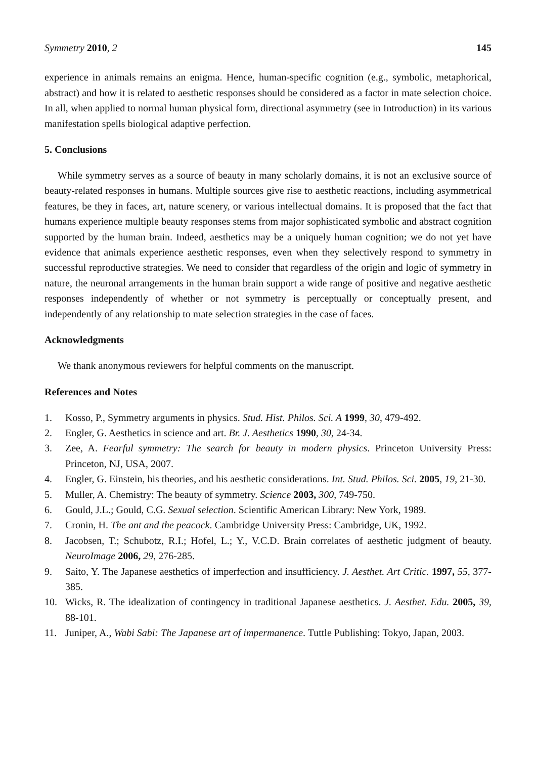Symmetry 2010, 2 145
experience in animals remains an enigma. Hence, human-specific cognition (e.g., symbolic, metaphorical, abstract) and how it is related to aesthetic responses should be considered as a factor in mate selection choice. In all, when applied to normal human physical form, directional asymmetry (see in Introduction) in its various manifestation spells biological adaptive perfection.
5. Conclusions
While symmetry serves as a source of beauty in many scholarly domains, it is not an exclusive source of beauty-related responses in humans. Multiple sources give rise to aesthetic reactions, including asymmetrical features, be they in faces, art, nature scenery, or various intellectual domains. It is proposed that the fact that humans experience multiple beauty responses stems from major sophisticated symbolic and abstract cognition supported by the human brain. Indeed, aesthetics may be a uniquely human cognition; we do not yet have evidence that animals experience aesthetic responses, even when they selectively respond to symmetry in successful reproductive strategies. We need to consider that regardless of the origin and logic of symmetry in nature, the neuronal arrangements in the human brain support a wide range of positive and negative aesthetic responses independently of whether or not symmetry is perceptually or conceptually present, and independently of any relationship to mate selection strategies in the case of faces.
Acknowledgments
We thank anonymous reviewers for helpful comments on the manuscript.
References and Notes
1. Kosso, P., Symmetry arguments in physics. Stud. Hist. Philos. Sci. A 1999, 30, 479-492.
2. Engler, G. Aesthetics in science and art. Br. J. Aesthetics 1990, 30, 24-34.
3. Zee, A. Fearful symmetry: The search for beauty in modern physics. Princeton University Press: Princeton, NJ, USA, 2007.
4. Engler, G. Einstein, his theories, and his aesthetic considerations. Int. Stud. Philos. Sci. 2005, 19, 21-30.
5. Muller, A. Chemistry: The beauty of symmetry. Science 2003, 300, 749-750.
6. Gould, J.L.; Gould, C.G. Sexual selection. Scientific American Library: New York, 1989.
7. Cronin, H. The ant and the peacock. Cambridge University Press: Cambridge, UK, 1992.
8. Jacobsen, T.; Schubotz, R.I.; Hofel, L.; Y., V.C.D. Brain correlates of aesthetic judgment of beauty. NeuroImage 2006, 29, 276-285.
9. Saito, Y. The Japanese aesthetics of imperfection and insufficiency. J. Aesthet. Art Critic. 1997, 55, 377-385.
10. Wicks, R. The idealization of contingency in traditional Japanese aesthetics. J. Aesthet. Edu. 2005, 39, 88-101.
11. Juniper, A., Wabi Sabi: The Japanese art of impermanence. Tuttle Publishing: Tokyo, Japan, 2003.